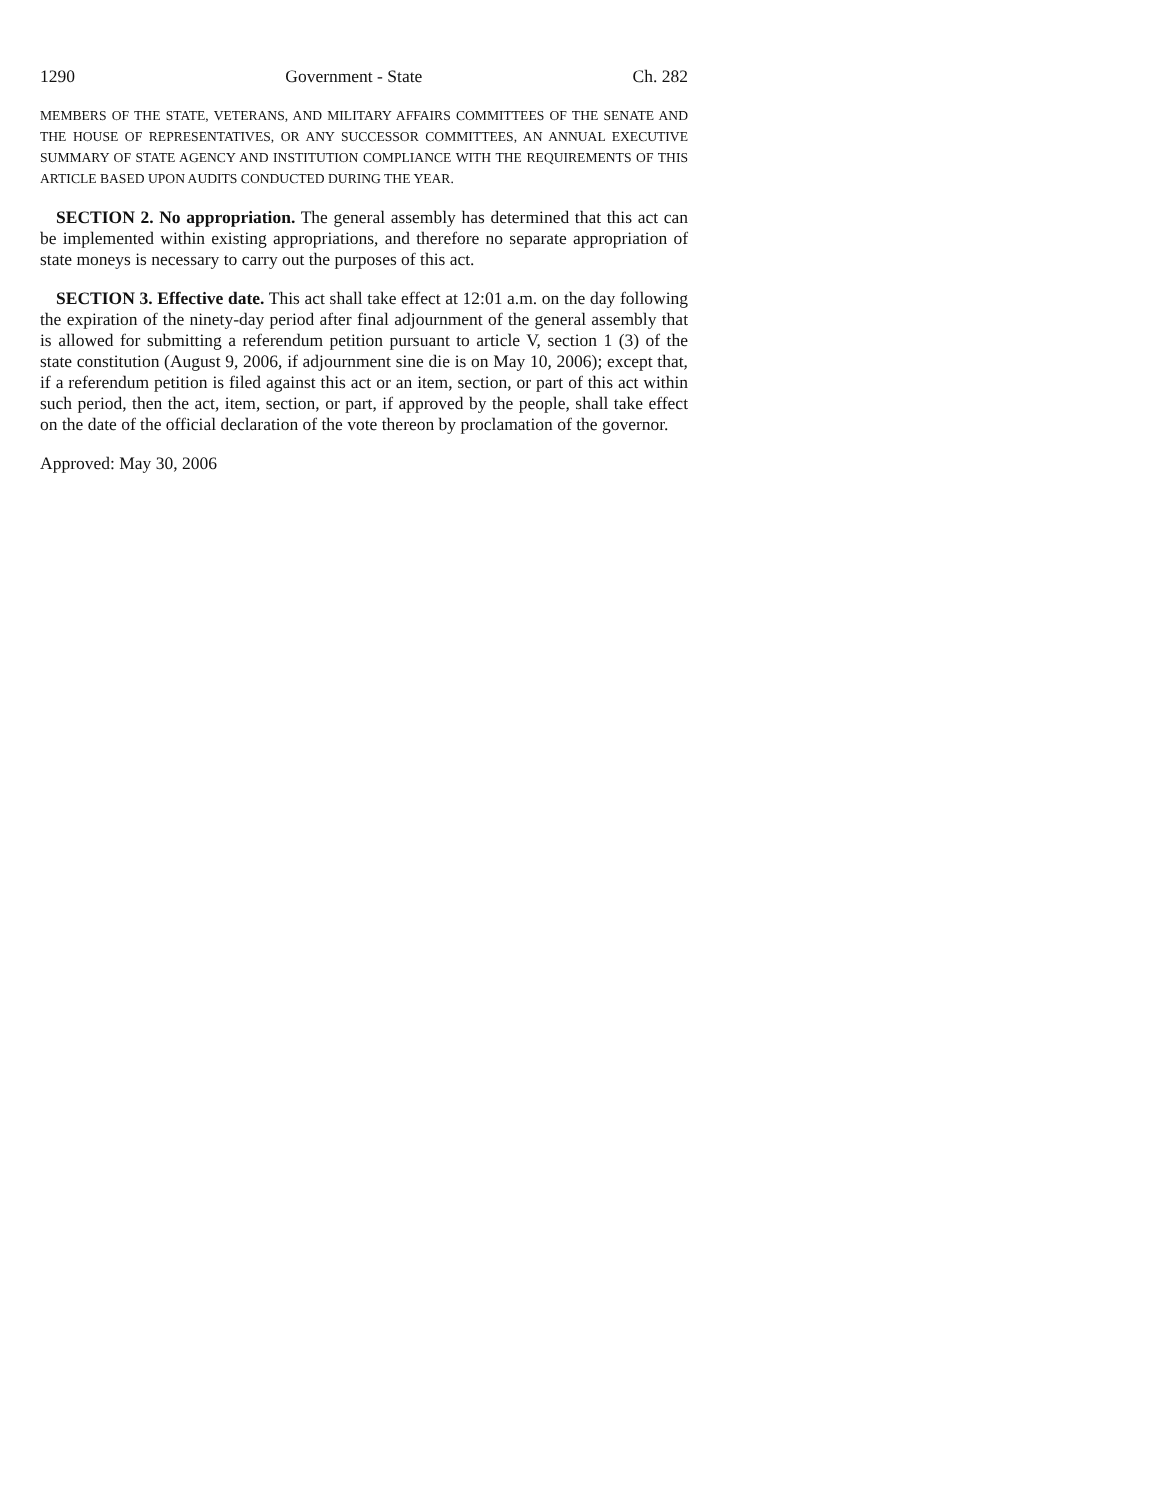1290 Government - State Ch. 282
MEMBERS OF THE STATE, VETERANS, AND MILITARY AFFAIRS COMMITTEES OF THE SENATE AND THE HOUSE OF REPRESENTATIVES, OR ANY SUCCESSOR COMMITTEES, AN ANNUAL EXECUTIVE SUMMARY OF STATE AGENCY AND INSTITUTION COMPLIANCE WITH THE REQUIREMENTS OF THIS ARTICLE BASED UPON AUDITS CONDUCTED DURING THE YEAR.
SECTION 2. No appropriation. The general assembly has determined that this act can be implemented within existing appropriations, and therefore no separate appropriation of state moneys is necessary to carry out the purposes of this act.
SECTION 3. Effective date. This act shall take effect at 12:01 a.m. on the day following the expiration of the ninety-day period after final adjournment of the general assembly that is allowed for submitting a referendum petition pursuant to article V, section 1 (3) of the state constitution (August 9, 2006, if adjournment sine die is on May 10, 2006); except that, if a referendum petition is filed against this act or an item, section, or part of this act within such period, then the act, item, section, or part, if approved by the people, shall take effect on the date of the official declaration of the vote thereon by proclamation of the governor.
Approved: May 30, 2006